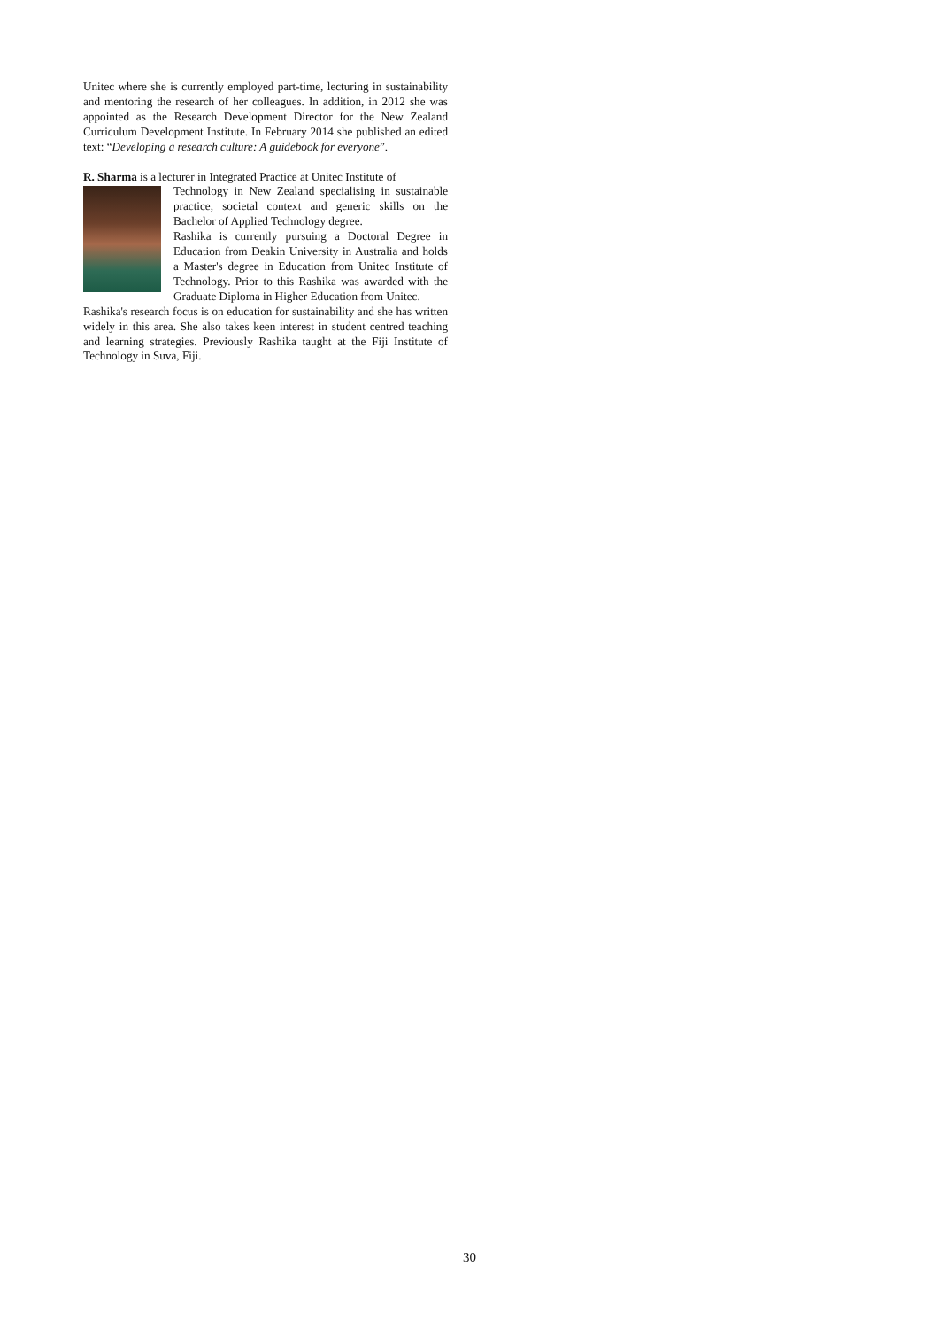Unitec where she is currently employed part-time, lecturing in sustainability and mentoring the research of her colleagues. In addition, in 2012 she was appointed as the Research Development Director for the New Zealand Curriculum Development Institute. In February 2014 she published an edited text: “Developing a research culture: A guidebook for everyone”.
R. Sharma is a lecturer in Integrated Practice at Unitec Institute of
Technology in New Zealand specialising in sustainable practice, societal context and generic skills on the Bachelor of Applied Technology degree.
Rashika is currently pursuing a Doctoral Degree in Education from Deakin University in Australia and holds a Master's degree in Education from Unitec Institute of Technology. Prior to this Rashika was awarded with the Graduate Diploma in Higher Education from Unitec.
Rashika's research focus is on education for sustainability and she has written widely in this area. She also takes keen interest in student centred teaching and learning strategies. Previously Rashika taught at the Fiji Institute of Technology in Suva, Fiji.
30